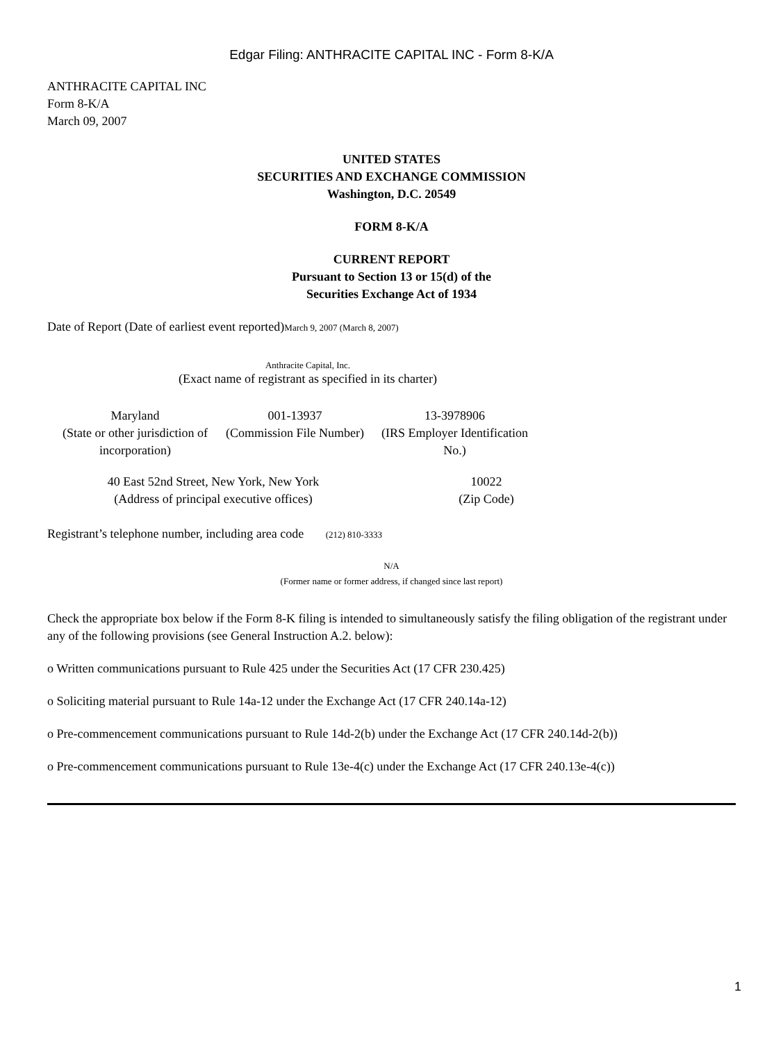Edgar Filing: ANTHRACITE CAPITAL INC - Form 8-K/A
ANTHRACITE CAPITAL INC
Form 8-K/A
March 09, 2007
UNITED STATES
SECURITIES AND EXCHANGE COMMISSION
Washington, D.C. 20549
FORM 8-K/A
CURRENT REPORT
Pursuant to Section 13 or 15(d) of the
Securities Exchange Act of 1934
Date of Report (Date of earliest event reported)March 9, 2007 (March 8, 2007)
Anthracite Capital, Inc.
(Exact name of registrant as specified in its charter)
| Maryland | 001-13937 | 13-3978906 |
| (State or other jurisdiction of incorporation) | (Commission File Number) | (IRS Employer Identification No.) |
| 40 East 52nd Street, New York, New York | 10022 |
| (Address of principal executive offices) | (Zip Code) |
Registrant’s telephone number, including area code (212) 810-3333
N/A
(Former name or former address, if changed since last report)
Check the appropriate box below if the Form 8-K filing is intended to simultaneously satisfy the filing obligation of the registrant under any of the following provisions (see General Instruction A.2. below):
o Written communications pursuant to Rule 425 under the Securities Act (17 CFR 230.425)
o Soliciting material pursuant to Rule 14a-12 under the Exchange Act (17 CFR 240.14a-12)
o Pre-commencement communications pursuant to Rule 14d-2(b) under the Exchange Act (17 CFR 240.14d-2(b))
o Pre-commencement communications pursuant to Rule 13e-4(c) under the Exchange Act (17 CFR 240.13e-4(c))
1